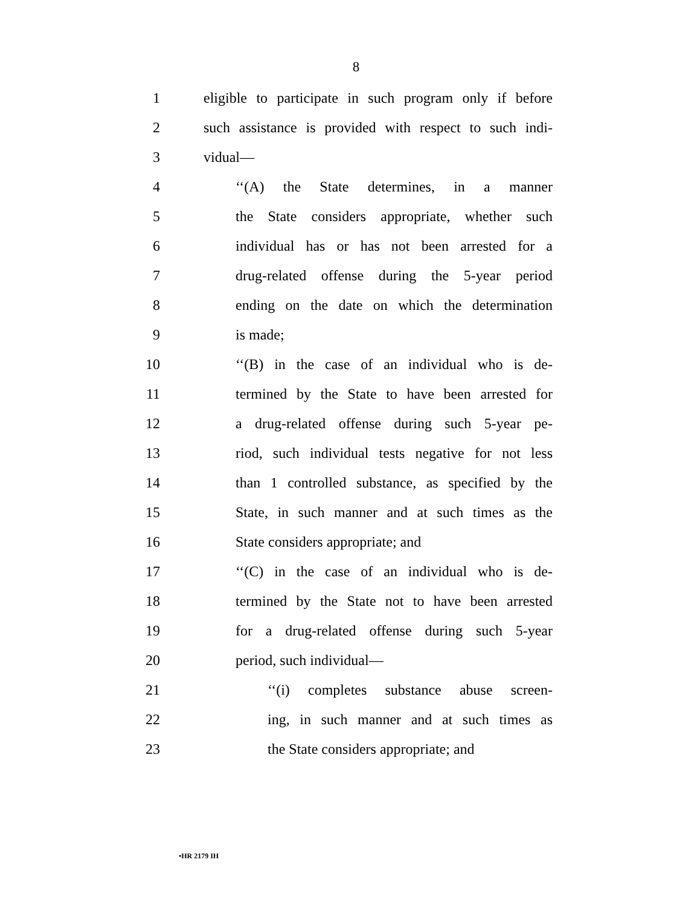8
1 eligible to participate in such program only if before
2 such assistance is provided with respect to such indi-
3 vidual—
4 ‘‘(A) the State determines, in a manner
5 the State considers appropriate, whether such
6 individual has or has not been arrested for a
7 drug-related offense during the 5-year period
8 ending on the date on which the determination
9 is made;
10 ‘‘(B) in the case of an individual who is de-
11 termined by the State to have been arrested for
12 a drug-related offense during such 5-year pe-
13 riod, such individual tests negative for not less
14 than 1 controlled substance, as specified by the
15 State, in such manner and at such times as the
16 State considers appropriate; and
17 ‘‘(C) in the case of an individual who is de-
18 termined by the State not to have been arrested
19 for a drug-related offense during such 5-year
20 period, such individual—
21 ‘‘(i) completes substance abuse screen-
22 ing, in such manner and at such times as
23 the State considers appropriate; and
•HR 2179 IH